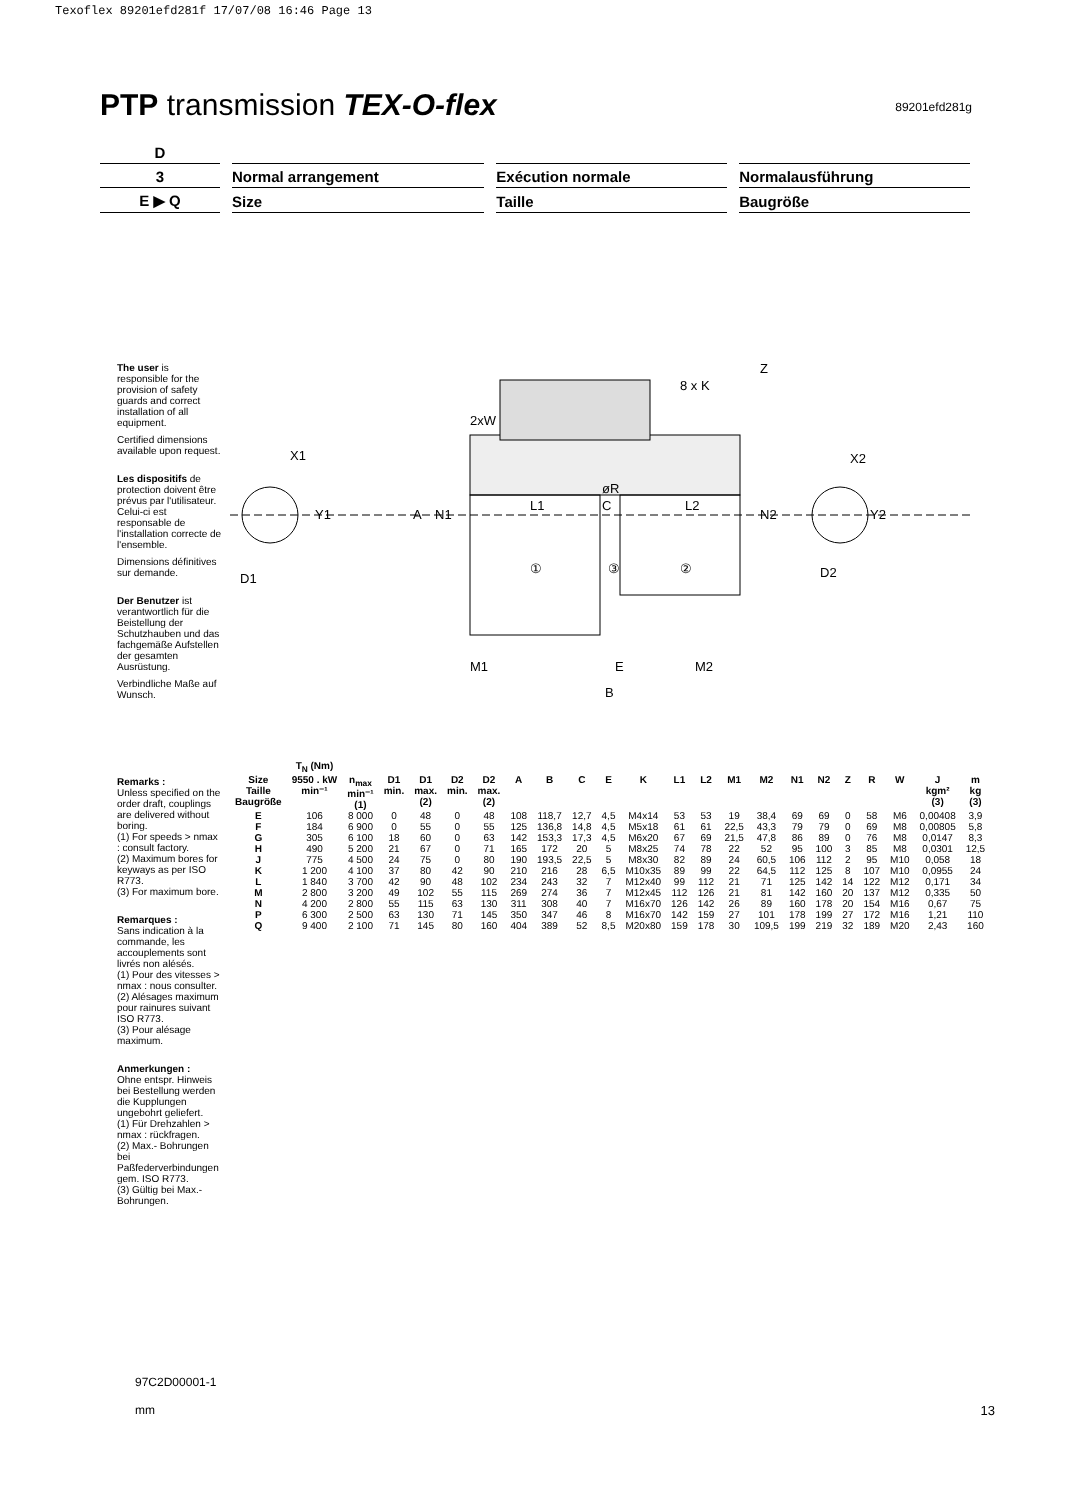Texoflex 89201efd281f 17/07/08 16:46 Page 13
PTP transmission TEX-O-flex 89201efd281g
| D | | | | | | |
| 3 | | Normal arrangement | | Exécution normale | | Normalausführung |
| E ▶ Q | | Size | | Taille | | Baugröße |
The user is responsible for the provision of safety guards and correct installation of all equipment.
Certified dimensions available upon request.
Les dispositifs de protection doivent être prévus par l'utilisateur. Celui-ci est responsable de l'installation correcte de l'ensemble.
Dimensions définitives sur demande.
Der Benutzer ist verantwortlich für die Beistellung der Schutzhauben und das fachgemäße Aufstellen der gesamten Ausrüstung.
Verbindliche Maße auf Wunsch.
X1
Y1
D1
A
N1
2xW
L1
øR
C
L2
8 x K
Z
N2
X2
Y2
D2
①
③
②
M1
E
M2
B
Remarks :
Unless specified on the order draft, couplings are delivered without boring.
(1) For speeds > nmax : consult factory.
(2) Maximum bores for keyways as per ISO R773.
(3) For maximum bore.
Remarques :
Sans indication à la commande, les accouplements sont livrés non alésés.
(1) Pour des vitesses > nmax : nous consulter.
(2) Alésages maximum pour rainures suivant ISO R773.
(3) Pour alésage maximum.
Anmerkungen :
Ohne entspr. Hinweis bei Bestellung werden die Kupplungen ungebohrt geliefert.
(1) Für Drehzahlen > nmax : rückfragen.
(2) Max.- Bohrungen bei Paßfederverbindungen gem. ISO R773.
(3) Gültig bei Max.- Bohrungen.
| | T<sub>N</sub> (Nm) | | | | | | | | | | | | | | | | | | | | | |
| --- | --- | --- | --- | --- | --- | --- | --- | --- | --- | --- | --- | --- | --- | --- | --- | --- | --- | --- | --- | --- | --- | --- |
| Size Taille Baugröße | 9550 . kW min⁻¹ | n<sub>max</sub> min⁻¹ (1) | D1 min. | D1 max. (2) | D2 min. | D2 max. (2) | A | B | C | E | K | L1 | L2 | M1 | M2 | N1 | N2 | Z | R | W | J kgm² (3) | m kg (3) |
| E | 106 | 8 000 | 0 | 48 | 0 | 48 | 108 | 118,7 | 12,7 | 4,5 | M4x14 | 53 | 53 | 19 | 38,4 | 69 | 69 | 0 | 58 | M6 | 0,00408 | 3,9 |
| F | 184 | 6 900 | 0 | 55 | 0 | 55 | 125 | 136,8 | 14,8 | 4,5 | M5x18 | 61 | 61 | 22,5 | 43,3 | 79 | 79 | 0 | 69 | M8 | 0,00805 | 5,8 |
| G | 305 | 6 100 | 18 | 60 | 0 | 63 | 142 | 153,3 | 17,3 | 4,5 | M6x20 | 67 | 69 | 21,5 | 47,8 | 86 | 89 | 0 | 76 | M8 | 0,0147 | 8,3 |
| H | 490 | 5 200 | 21 | 67 | 0 | 71 | 165 | 172 | 20 | 5 | M8x25 | 74 | 78 | 22 | 52 | 95 | 100 | 3 | 85 | M8 | 0,0301 | 12,5 |
| J | 775 | 4 500 | 24 | 75 | 0 | 80 | 190 | 193,5 | 22,5 | 5 | M8x30 | 82 | 89 | 24 | 60,5 | 106 | 112 | 2 | 95 | M10 | 0,058 | 18 |
| K | 1 200 | 4 100 | 37 | 80 | 42 | 90 | 210 | 216 | 28 | 6,5 | M10x35 | 89 | 99 | 22 | 64,5 | 112 | 125 | 8 | 107 | M10 | 0,0955 | 24 |
| L | 1 840 | 3 700 | 42 | 90 | 48 | 102 | 234 | 243 | 32 | 7 | M12x40 | 99 | 112 | 21 | 71 | 125 | 142 | 14 | 122 | M12 | 0,171 | 34 |
| M | 2 800 | 3 200 | 49 | 102 | 55 | 115 | 269 | 274 | 36 | 7 | M12x45 | 112 | 126 | 21 | 81 | 142 | 160 | 20 | 137 | M12 | 0,335 | 50 |
| N | 4 200 | 2 800 | 55 | 115 | 63 | 130 | 311 | 308 | 40 | 7 | M16x70 | 126 | 142 | 26 | 89 | 160 | 178 | 20 | 154 | M16 | 0,67 | 75 |
| P | 6 300 | 2 500 | 63 | 130 | 71 | 145 | 350 | 347 | 46 | 8 | M16x70 | 142 | 159 | 27 | 101 | 178 | 199 | 27 | 172 | M16 | 1,21 | 110 |
| Q | 9 400 | 2 100 | 71 | 145 | 80 | 160 | 404 | 389 | 52 | 8,5 | M20x80 | 159 | 178 | 30 | 109,5 | 199 | 219 | 32 | 189 | M20 | 2,43 | 160 |
97C2D00001-1
mm
13